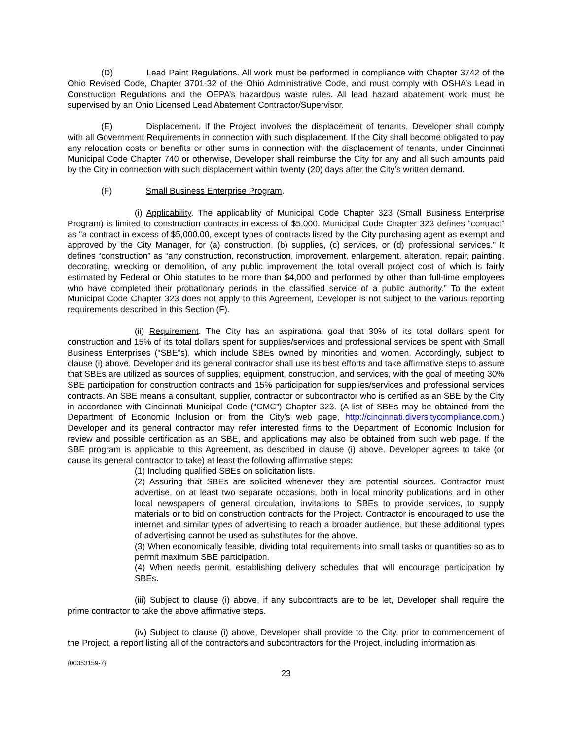(D) Lead Paint Regulations. All work must be performed in compliance with Chapter 3742 of the Ohio Revised Code, Chapter 3701-32 of the Ohio Administrative Code, and must comply with OSHA’s Lead in Construction Regulations and the OEPA’s hazardous waste rules. All lead hazard abatement work must be supervised by an Ohio Licensed Lead Abatement Contractor/Supervisor.
(E) Displacement. If the Project involves the displacement of tenants, Developer shall comply with all Government Requirements in connection with such displacement. If the City shall become obligated to pay any relocation costs or benefits or other sums in connection with the displacement of tenants, under Cincinnati Municipal Code Chapter 740 or otherwise, Developer shall reimburse the City for any and all such amounts paid by the City in connection with such displacement within twenty (20) days after the City’s written demand.
(F) Small Business Enterprise Program.
(i) Applicability. The applicability of Municipal Code Chapter 323 (Small Business Enterprise Program) is limited to construction contracts in excess of $5,000. Municipal Code Chapter 323 defines “contract” as “a contract in excess of $5,000.00, except types of contracts listed by the City purchasing agent as exempt and approved by the City Manager, for (a) construction, (b) supplies, (c) services, or (d) professional services.” It defines “construction” as “any construction, reconstruction, improvement, enlargement, alteration, repair, painting, decorating, wrecking or demolition, of any public improvement the total overall project cost of which is fairly estimated by Federal or Ohio statutes to be more than $4,000 and performed by other than full-time employees who have completed their probationary periods in the classified service of a public authority.” To the extent Municipal Code Chapter 323 does not apply to this Agreement, Developer is not subject to the various reporting requirements described in this Section (F).
(ii) Requirement. The City has an aspirational goal that 30% of its total dollars spent for construction and 15% of its total dollars spent for supplies/services and professional services be spent with Small Business Enterprises (“SBE”s), which include SBEs owned by minorities and women. Accordingly, subject to clause (i) above, Developer and its general contractor shall use its best efforts and take affirmative steps to assure that SBEs are utilized as sources of supplies, equipment, construction, and services, with the goal of meeting 30% SBE participation for construction contracts and 15% participation for supplies/services and professional services contracts. An SBE means a consultant, supplier, contractor or subcontractor who is certified as an SBE by the City in accordance with Cincinnati Municipal Code (“CMC”) Chapter 323. (A list of SBEs may be obtained from the Department of Economic Inclusion or from the City’s web page, http://cincinnati.diversitycompliance.com.) Developer and its general contractor may refer interested firms to the Department of Economic Inclusion for review and possible certification as an SBE, and applications may also be obtained from such web page. If the SBE program is applicable to this Agreement, as described in clause (i) above, Developer agrees to take (or cause its general contractor to take) at least the following affirmative steps:
(1) Including qualified SBEs on solicitation lists.
(2) Assuring that SBEs are solicited whenever they are potential sources. Contractor must advertise, on at least two separate occasions, both in local minority publications and in other local newspapers of general circulation, invitations to SBEs to provide services, to supply materials or to bid on construction contracts for the Project. Contractor is encouraged to use the internet and similar types of advertising to reach a broader audience, but these additional types of advertising cannot be used as substitutes for the above.
(3) When economically feasible, dividing total requirements into small tasks or quantities so as to permit maximum SBE participation.
(4) When needs permit, establishing delivery schedules that will encourage participation by SBEs.
(iii) Subject to clause (i) above, if any subcontracts are to be let, Developer shall require the prime contractor to take the above affirmative steps.
(iv) Subject to clause (i) above, Developer shall provide to the City, prior to commencement of the Project, a report listing all of the contractors and subcontractors for the Project, including information as
{00353159-7}
23